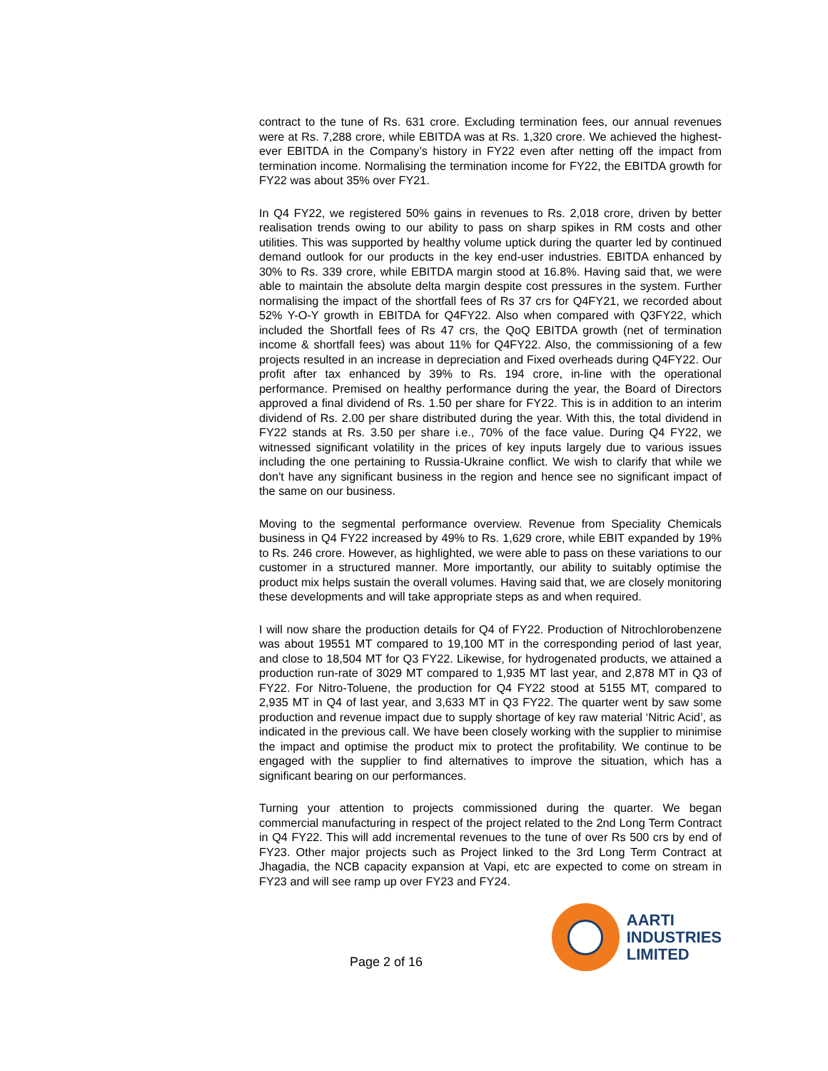contract to the tune of Rs. 631 crore. Excluding termination fees, our annual revenues were at Rs. 7,288 crore, while EBITDA was at Rs. 1,320 crore. We achieved the highest-ever EBITDA in the Company’s history in FY22 even after netting off the impact from termination income. Normalising the termination income for FY22, the EBITDA growth for FY22 was about 35% over FY21.
In Q4 FY22, we registered 50% gains in revenues to Rs. 2,018 crore, driven by better realisation trends owing to our ability to pass on sharp spikes in RM costs and other utilities. This was supported by healthy volume uptick during the quarter led by continued demand outlook for our products in the key end-user industries. EBITDA enhanced by 30% to Rs. 339 crore, while EBITDA margin stood at 16.8%. Having said that, we were able to maintain the absolute delta margin despite cost pressures in the system. Further normalising the impact of the shortfall fees of Rs 37 crs for Q4FY21, we recorded about 52% Y-O-Y growth in EBITDA for Q4FY22. Also when compared with Q3FY22, which included the Shortfall fees of Rs 47 crs, the QoQ EBITDA growth (net of termination income & shortfall fees) was about 11% for Q4FY22. Also, the commissioning of a few projects resulted in an increase in depreciation and Fixed overheads during Q4FY22. Our profit after tax enhanced by 39% to Rs. 194 crore, in-line with the operational performance. Premised on healthy performance during the year, the Board of Directors approved a final dividend of Rs. 1.50 per share for FY22. This is in addition to an interim dividend of Rs. 2.00 per share distributed during the year. With this, the total dividend in FY22 stands at Rs. 3.50 per share i.e., 70% of the face value. During Q4 FY22, we witnessed significant volatility in the prices of key inputs largely due to various issues including the one pertaining to Russia-Ukraine conflict. We wish to clarify that while we don't have any significant business in the region and hence see no significant impact of the same on our business.
Moving to the segmental performance overview. Revenue from Speciality Chemicals business in Q4 FY22 increased by 49% to Rs. 1,629 crore, while EBIT expanded by 19% to Rs. 246 crore. However, as highlighted, we were able to pass on these variations to our customer in a structured manner. More importantly, our ability to suitably optimise the product mix helps sustain the overall volumes. Having said that, we are closely monitoring these developments and will take appropriate steps as and when required.
I will now share the production details for Q4 of FY22. Production of Nitrochlorobenzene was about 19551 MT compared to 19,100 MT in the corresponding period of last year, and close to 18,504 MT for Q3 FY22. Likewise, for hydrogenated products, we attained a production run-rate of 3029 MT compared to 1,935 MT last year, and 2,878 MT in Q3 of FY22. For Nitro-Toluene, the production for Q4 FY22 stood at 5155 MT, compared to 2,935 MT in Q4 of last year, and 3,633 MT in Q3 FY22. The quarter went by saw some production and revenue impact due to supply shortage of key raw material ‘Nitric Acid’, as indicated in the previous call. We have been closely working with the supplier to minimise the impact and optimise the product mix to protect the profitability. We continue to be engaged with the supplier to find alternatives to improve the situation, which has a significant bearing on our performances.
Turning your attention to projects commissioned during the quarter. We began commercial manufacturing in respect of the project related to the 2nd Long Term Contract in Q4 FY22. This will add incremental revenues to the tune of over Rs 500 crs by end of FY23. Other major projects such as Project linked to the 3rd Long Term Contract at Jhagadia, the NCB capacity expansion at Vapi, etc are expected to come on stream in FY23 and will see ramp up over FY23 and FY24.
Page 2 of 16
AARTI
INDUSTRIES
LIMITED